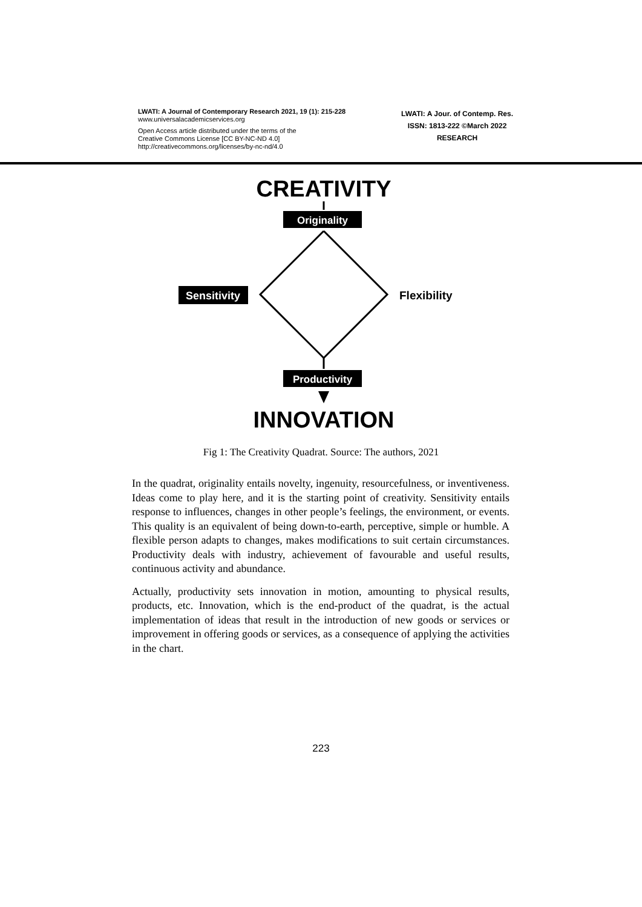LWATI: A Journal of Contemporary Research 2021, 19 (1): 215-228
www.universalacademicservices.org
Open Access article distributed under the terms of the
Creative Commons License [CC BY-NC-ND 4.0]
http://creativecommons.org/licenses/by-nc-nd/4.0
LWATI: A Jour. of Contemp. Res.
ISSN: 1813-222 ©March 2022
RESEARCH
CREATIVITY
Originality
Sensitivity
Flexibility
Productivity
INNOVATION
Fig 1: The Creativity Quadrat. Source: The authors, 2021
In the quadrat, originality entails novelty, ingenuity, resourcefulness, or inventiveness. Ideas come to play here, and it is the starting point of creativity. Sensitivity entails response to influences, changes in other people’s feelings, the environment, or events. This quality is an equivalent of being down-to-earth, perceptive, simple or humble. A flexible person adapts to changes, makes modifications to suit certain circumstances. Productivity deals with industry, achievement of favourable and useful results, continuous activity and abundance.
Actually, productivity sets innovation in motion, amounting to physical results, products, etc. Innovation, which is the end-product of the quadrat, is the actual implementation of ideas that result in the introduction of new goods or services or improvement in offering goods or services, as a consequence of applying the activities in the chart.
223